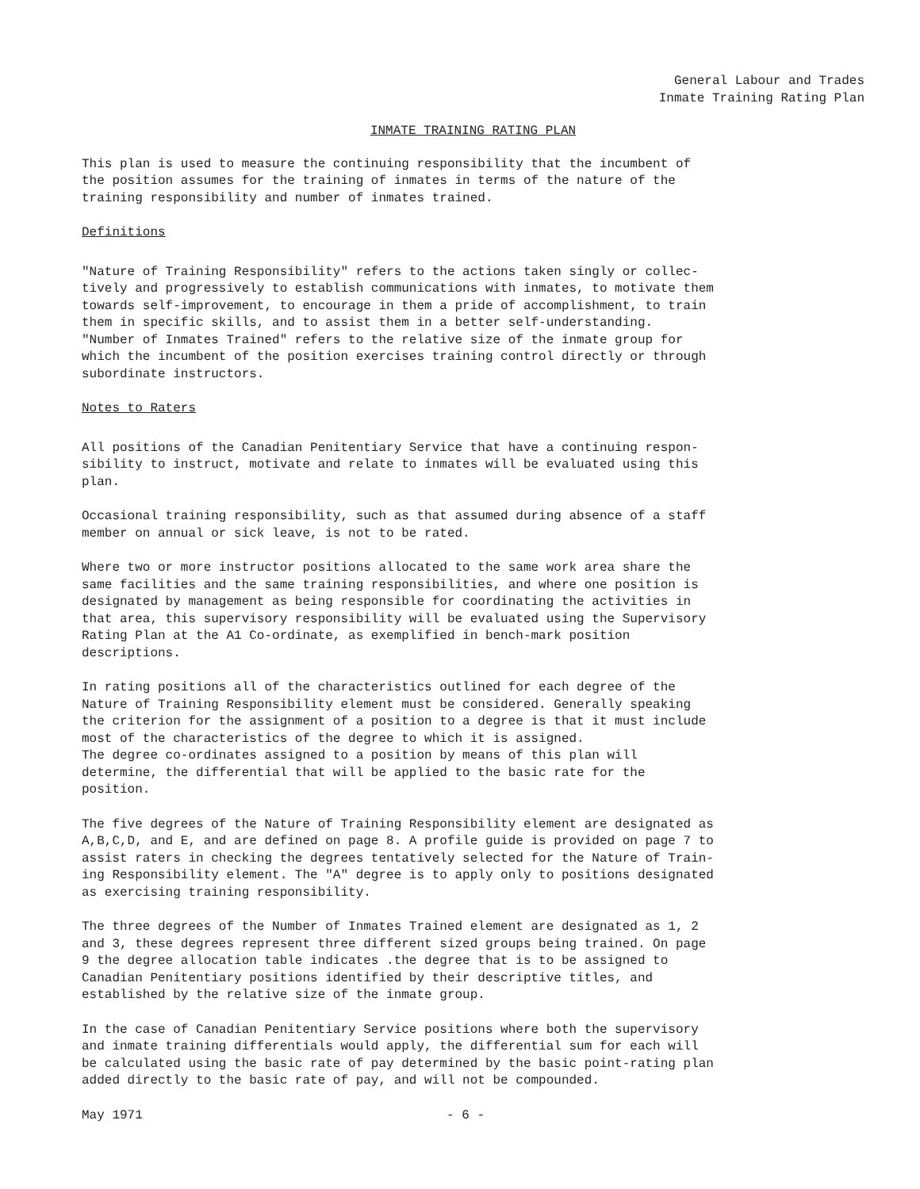General Labour and Trades
Inmate Training Rating Plan
INMATE TRAINING RATING PLAN
This plan is used to measure the continuing responsibility that the incumbent of
the position assumes for the training of inmates in terms of the nature of the
training responsibility and number of inmates trained.
Definitions
"Nature of Training Responsibility" refers to the actions taken singly or collec-
tively and progressively to establish communications with inmates, to motivate them
towards self-improvement, to encourage in them a pride of accomplishment, to train
them in specific skills, and to assist them in a better self-understanding.
"Number of Inmates Trained" refers to the relative size of the inmate group for
which the incumbent of the position exercises training control directly or through
subordinate instructors.
Notes to Raters
All positions of the Canadian Penitentiary Service that have a continuing respon-
sibility to instruct, motivate and relate to inmates will be evaluated using this
plan.
Occasional training responsibility, such as that assumed during absence of a staff
member on annual or sick leave, is not to be rated.
Where two or more instructor positions allocated to the same work area share the
same facilities and the same training responsibilities, and where one position is
designated by management as being responsible for coordinating the activities in
that area, this supervisory responsibility will be evaluated using the Supervisory
Rating Plan at the A1 Co-ordinate, as exemplified in bench-mark position
descriptions.
In rating positions all of the characteristics outlined for each degree of the
Nature of Training Responsibility element must be considered. Generally speaking
the criterion for the assignment of a position to a degree is that it must include
most of the characteristics of the degree to which it is assigned.
The degree co-ordinates assigned to a position by means of this plan will
determine, the differential that will be applied to the basic rate for the
position.
The five degrees of the Nature of Training Responsibility element are designated as
A,B,C,D, and E, and are defined on page 8. A profile guide is provided on page 7 to
assist raters in checking the degrees tentatively selected for the Nature of Train-
ing Responsibility element. The "A" degree is to apply only to positions designated
as exercising training responsibility.
The three degrees of the Number of Inmates Trained element are designated as 1, 2
and 3, these degrees represent three different sized groups being trained. On page
9 the degree allocation table indicates .the degree that is to be assigned to
Canadian Penitentiary positions identified by their descriptive titles, and
established by the relative size of the inmate group.
In the case of Canadian Penitentiary Service positions where both the supervisory
and inmate training differentials would apply, the differential sum for each will
be calculated using the basic rate of pay determined by the basic point-rating plan
added directly to the basic rate of pay, and will not be compounded.
May 1971 - 6 -